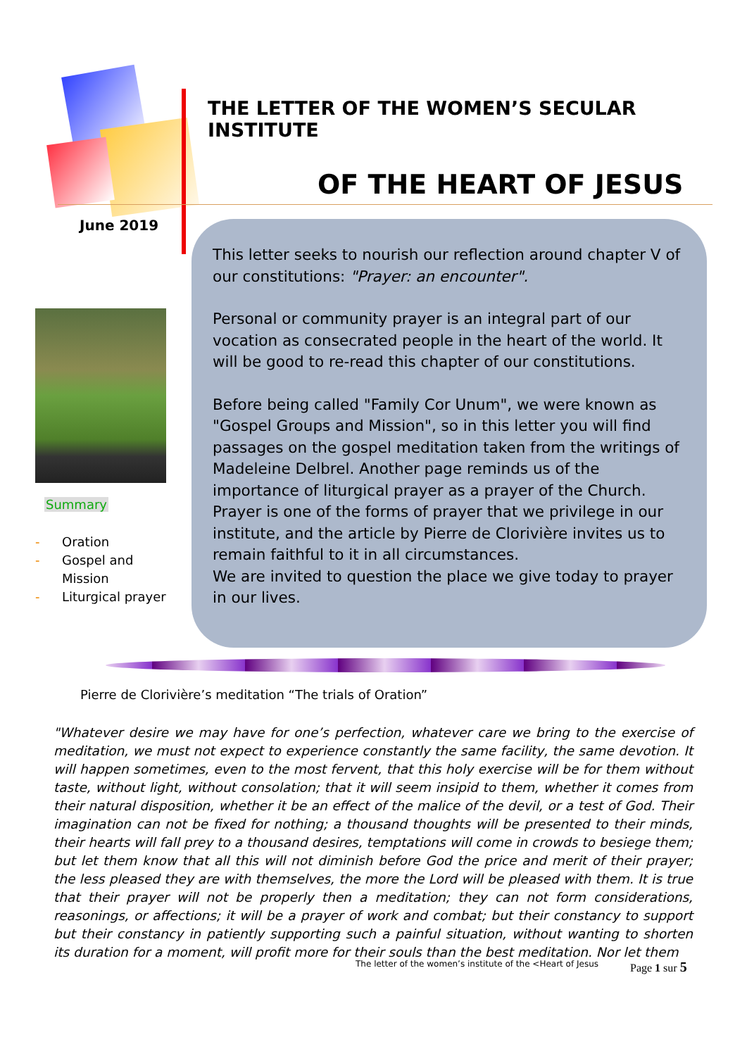THE LETTER OF THE WOMEN’S SECULAR INSTITUTE
OF THE HEART OF JESUS
June 2019
Summary
- Oration
- Gospel and Mission
- Liturgical prayer
This letter seeks to nourish our reflection around chapter V of our constitutions: "Prayer: an encounter".
Personal or community prayer is an integral part of our vocation as consecrated people in the heart of the world. It will be good to re-read this chapter of our constitutions.
Before being called "Family Cor Unum", we were known as "Gospel Groups and Mission", so in this letter you will find passages on the gospel meditation taken from the writings of Madeleine Delbrel. Another page reminds us of the importance of liturgical prayer as a prayer of the Church. Prayer is one of the forms of prayer that we privilege in our institute, and the article by Pierre de Clorivière invites us to remain faithful to it in all circumstances.
We are invited to question the place we give today to prayer in our lives.
Pierre de Clorivière’s meditation “The trials of Oration”
"Whatever desire we may have for one’s perfection, whatever care we bring to the exercise of meditation, we must not expect to experience constantly the same facility, the same devotion. It will happen sometimes, even to the most fervent, that this holy exercise will be for them without taste, without light, without consolation; that it will seem insipid to them, whether it comes from their natural disposition, whether it be an effect of the malice of the devil, or a test of God. Their imagination can not be fixed for nothing; a thousand thoughts will be presented to their minds, their hearts will fall prey to a thousand desires, temptations will come in crowds to besiege them; but let them know that all this will not diminish before God the price and merit of their prayer; the less pleased they are with themselves, the more the Lord will be pleased with them. It is true that their prayer will not be properly then a meditation; they can not form considerations, reasonings, or affections; it will be a prayer of work and combat; but their constancy to support but their constancy in patiently supporting such a painful situation, without wanting to shorten its duration for a moment, will profit more for their souls than the best meditation. Nor let them
The letter of the women’s institute of the <Heart of Jesus
Page 1 sur 5